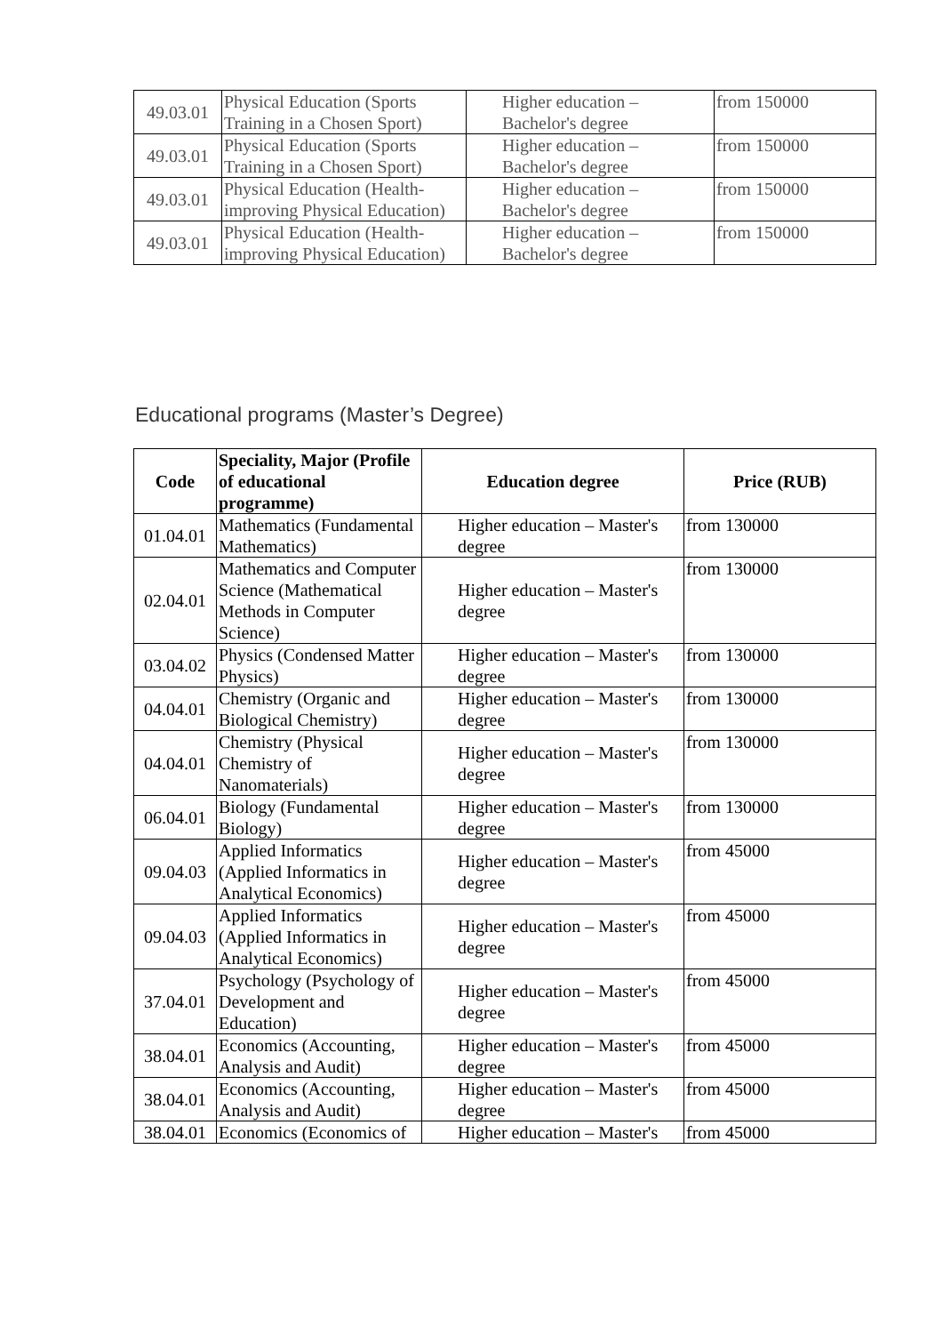| 49.03.01 | Physical Education (Sports Training in a Chosen Sport) | Higher education – Bachelor's degree | from 150000 |
| 49.03.01 | Physical Education (Sports Training in a Chosen Sport) | Higher education – Bachelor's degree | from 150000 |
| 49.03.01 | Physical Education (Health-improving Physical Education) | Higher education – Bachelor's degree | from 150000 |
| 49.03.01 | Physical Education (Health-improving Physical Education) | Higher education – Bachelor's degree | from 150000 |
Educational programs (Master’s Degree)
| Code | Speciality, Major (Profile of educational programme) | Education degree | Price (RUB) |
| --- | --- | --- | --- |
| 01.04.01 | Mathematics (Fundamental Mathematics) | Higher education – Master's degree | from 130000 |
| 02.04.01 | Mathematics and Computer Science (Mathematical Methods in Computer Science) | Higher education – Master's degree | from 130000 |
| 03.04.02 | Physics (Condensed Matter Physics) | Higher education – Master's degree | from 130000 |
| 04.04.01 | Chemistry (Organic and Biological Chemistry) | Higher education – Master's degree | from 130000 |
| 04.04.01 | Chemistry (Physical Chemistry of Nanomaterials) | Higher education – Master's degree | from 130000 |
| 06.04.01 | Biology (Fundamental Biology) | Higher education – Master's degree | from 130000 |
| 09.04.03 | Applied Informatics (Applied Informatics in Analytical Economics) | Higher education – Master's degree | from 45000 |
| 09.04.03 | Applied Informatics (Applied Informatics in Analytical Economics) | Higher education – Master's degree | from 45000 |
| 37.04.01 | Psychology (Psychology of Development and Education) | Higher education – Master's degree | from 45000 |
| 38.04.01 | Economics (Accounting, Analysis and Audit) | Higher education – Master's degree | from 45000 |
| 38.04.01 | Economics (Accounting, Analysis and Audit) | Higher education – Master's degree | from 45000 |
| 38.04.01 | Economics (Economics of | Higher education – Master's | from 45000 |